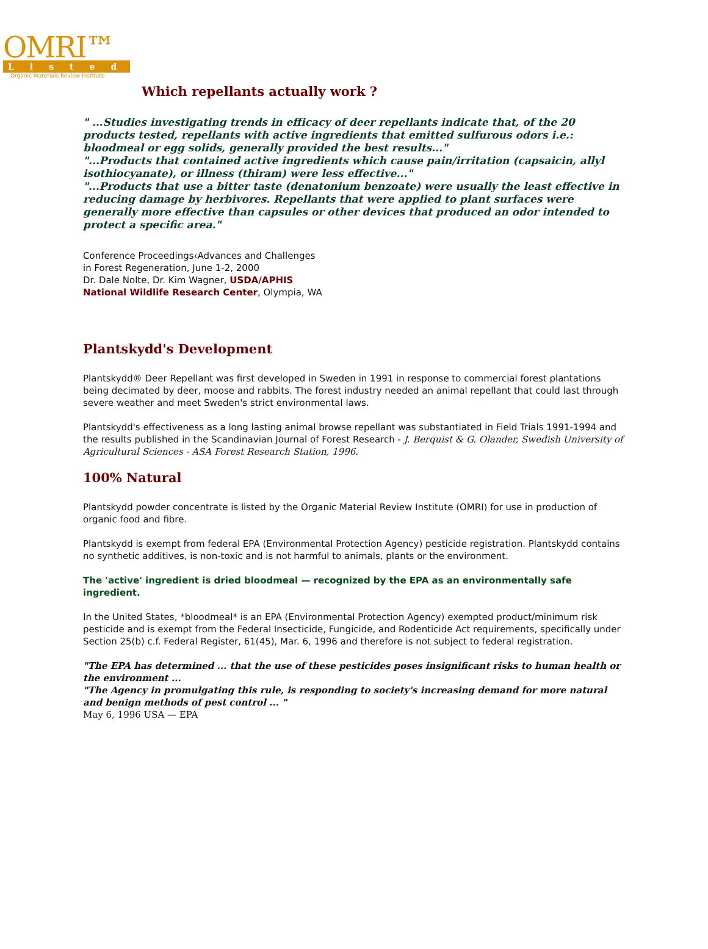OMRI™
Listed
Organic Materials Review Institute
Which repellants actually work ?
" ...Studies investigating trends in efficacy of deer repellants indicate that, of the 20 products tested, repellants with active ingredients that emitted sulfurous odors i.e.: bloodmeal or egg solids, generally provided the best results..."
"...Products that contained active ingredients which cause pain/irritation (capsaicin, allyl isothiocyanate), or illness (thiram) were less effective..."
"...Products that use a bitter taste (denatonium benzoate) were usually the least effective in reducing damage by herbivores. Repellants that were applied to plant surfaces were generally more effective than capsules or other devices that produced an odor intended to protect a specific area."
Conference Proceedings‹Advances and Challenges
in Forest Regeneration, June 1-2, 2000
Dr. Dale Nolte, Dr. Kim Wagner, USDA/APHIS
National Wildlife Research Center, Olympia, WA
Plantskydd's Development
Plantskydd® Deer Repellant was first developed in Sweden in 1991 in response to commercial forest plantations being decimated by deer, moose and rabbits. The forest industry needed an animal repellant that could last through severe weather and meet Sweden's strict environmental laws.
Plantskydd's effectiveness as a long lasting animal browse repellant was substantiated in Field Trials 1991-1994 and the results published in the Scandinavian Journal of Forest Research - J. Berquist & G. Olander, Swedish University of Agricultural Sciences - ASA Forest Research Station, 1996.
100% Natural
Plantskydd powder concentrate is listed by the Organic Material Review Institute (OMRI) for use in production of organic food and fibre.
Plantskydd is exempt from federal EPA (Environmental Protection Agency) pesticide registration. Plantskydd contains no synthetic additives, is non-toxic and is not harmful to animals, plants or the environment.
The 'active' ingredient is dried bloodmeal — recognized by the EPA as an environmentally safe ingredient.
In the United States, *bloodmeal* is an EPA (Environmental Protection Agency) exempted product/minimum risk pesticide and is exempt from the Federal Insecticide, Fungicide, and Rodenticide Act requirements, specifically under Section 25(b) c.f. Federal Register, 61(45), Mar. 6, 1996 and therefore is not subject to federal registration.
"The EPA has determined ... that the use of these pesticides poses insignificant risks to human health or the environment ...
"The Agency in promulgating this rule, is responding to society's increasing demand for more natural and benign methods of pest control ... "
May 6, 1996 USA — EPA